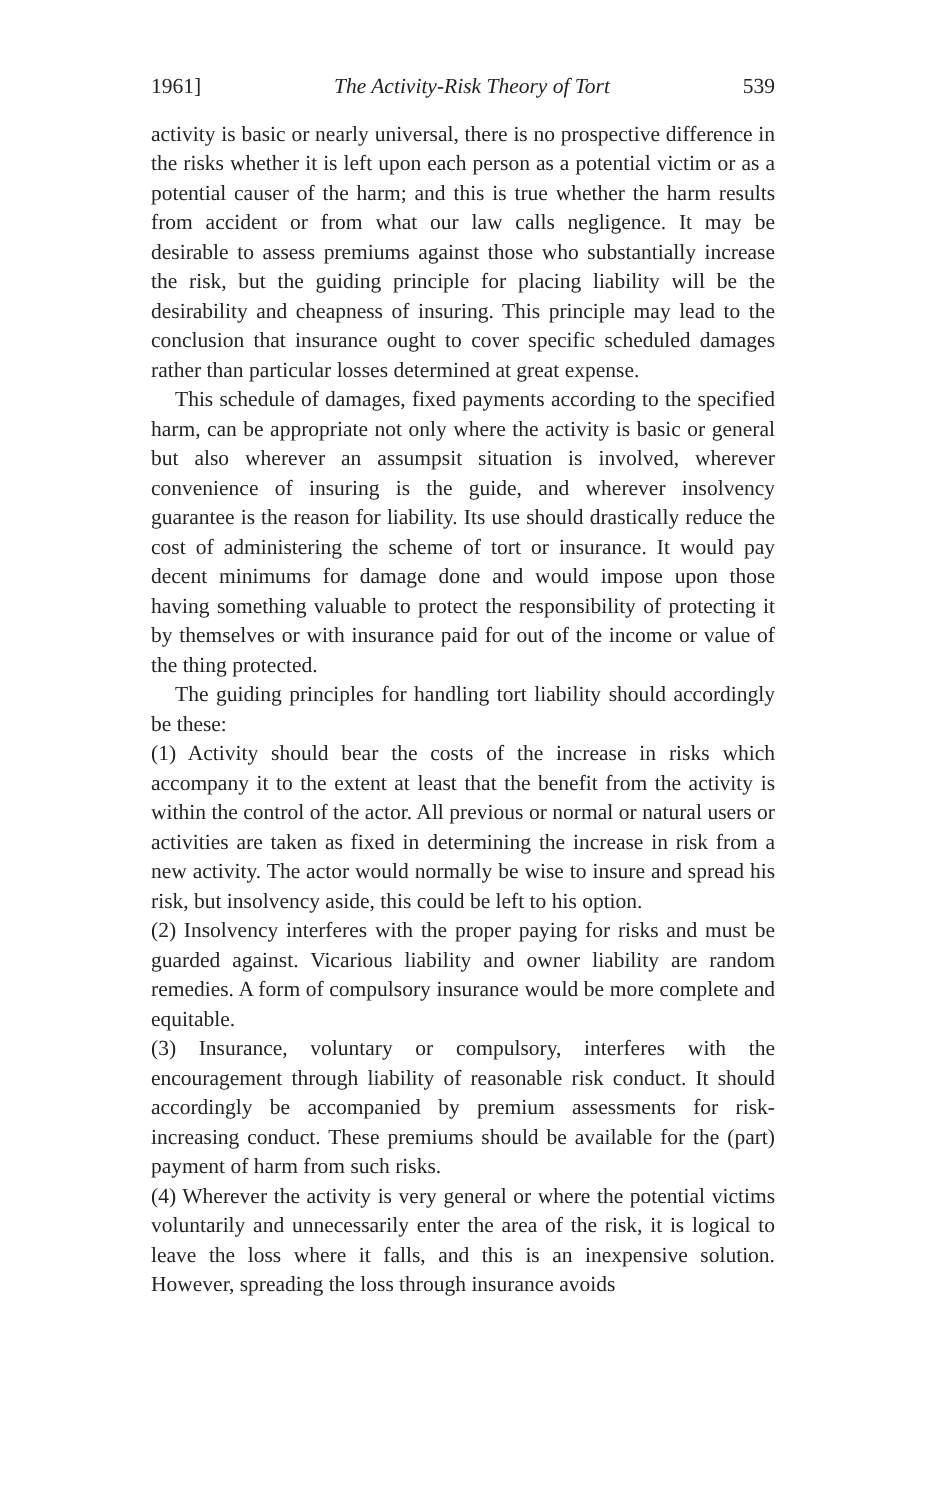1961] The Activity-Risk Theory of Tort 539
activity is basic or nearly universal, there is no prospective difference in the risks whether it is left upon each person as a potential victim or as a potential causer of the harm; and this is true whether the harm results from accident or from what our law calls negligence. It may be desirable to assess premiums against those who substantially increase the risk, but the guiding principle for placing liability will be the desirability and cheapness of insuring. This principle may lead to the conclusion that insurance ought to cover specific scheduled damages rather than particular losses determined at great expense.
This schedule of damages, fixed payments according to the specified harm, can be appropriate not only where the activity is basic or general but also wherever an assumpsit situation is involved, wherever convenience of insuring is the guide, and wherever insolvency guarantee is the reason for liability. Its use should drastically reduce the cost of administering the scheme of tort or insurance. It would pay decent minimums for damage done and would impose upon those having something valuable to protect the responsibility of protecting it by themselves or with insurance paid for out of the income or value of the thing protected.
The guiding principles for handling tort liability should accordingly be these:
(1) Activity should bear the costs of the increase in risks which accompany it to the extent at least that the benefit from the activity is within the control of the actor. All previous or normal or natural users or activities are taken as fixed in determining the increase in risk from a new activity. The actor would normally be wise to insure and spread his risk, but insolvency aside, this could be left to his option.
(2) Insolvency interferes with the proper paying for risks and must be guarded against. Vicarious liability and owner liability are random remedies. A form of compulsory insurance would be more complete and equitable.
(3) Insurance, voluntary or compulsory, interferes with the encouragement through liability of reasonable risk conduct. It should accordingly be accompanied by premium assessments for risk-increasing conduct. These premiums should be available for the (part) payment of harm from such risks.
(4) Wherever the activity is very general or where the potential victims voluntarily and unnecessarily enter the area of the risk, it is logical to leave the loss where it falls, and this is an inexpensive solution. However, spreading the loss through insurance avoids